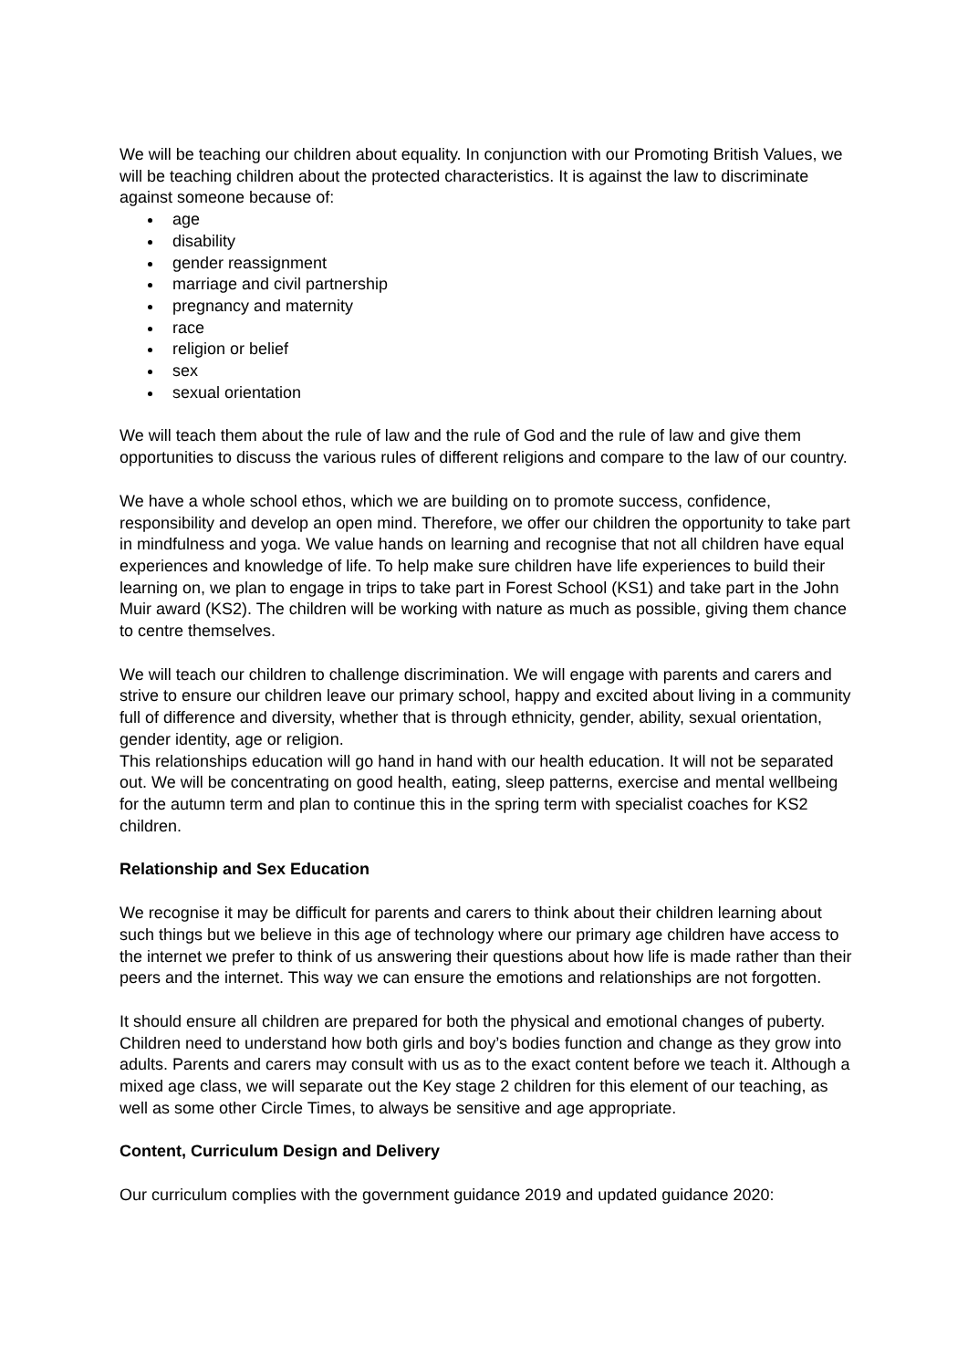We will be teaching our children about equality. In conjunction with our Promoting British Values, we will be teaching children about the protected characteristics. It is against the law to discriminate against someone because of:
age
disability
gender reassignment
marriage and civil partnership
pregnancy and maternity
race
religion or belief
sex
sexual orientation
We will teach them about the rule of law and the rule of God and the rule of law and give them opportunities to discuss the various rules of different religions and compare to the law of our country.
We have a whole school ethos, which we are building on to promote success, confidence, responsibility and develop an open mind. Therefore, we offer our children the opportunity to take part in mindfulness and yoga. We value hands on learning and recognise that not all children have equal experiences and knowledge of life. To help make sure children have life experiences to build their learning on, we plan to engage in trips to take part in Forest School (KS1) and take part in the John Muir award (KS2). The children will be working with nature as much as possible, giving them chance to centre themselves.
We will teach our children to challenge discrimination. We will engage with parents and carers and strive to ensure our children leave our primary school, happy and excited about living in a community full of difference and diversity, whether that is through ethnicity, gender, ability, sexual orientation, gender identity, age or religion.
This relationships education will go hand in hand with our health education. It will not be separated out. We will be concentrating on good health, eating, sleep patterns, exercise and mental wellbeing for the autumn term and plan to continue this in the spring term with specialist coaches for KS2 children.
Relationship and Sex Education
We recognise it may be difficult for parents and carers to think about their children learning about such things but we believe in this age of technology where our primary age children have access to the internet we prefer to think of us answering their questions about how life is made rather than their peers and the internet. This way we can ensure the emotions and relationships are not forgotten.
It should ensure all children are prepared for both the physical and emotional changes of puberty. Children need to understand how both girls and boy’s bodies function and change as they grow into adults. Parents and carers may consult with us as to the exact content before we teach it. Although a mixed age class, we will separate out the Key stage 2 children for this element of our teaching, as well as some other Circle Times, to always be sensitive and age appropriate.
Content, Curriculum Design and Delivery
Our curriculum complies with the government guidance 2019 and updated guidance 2020: